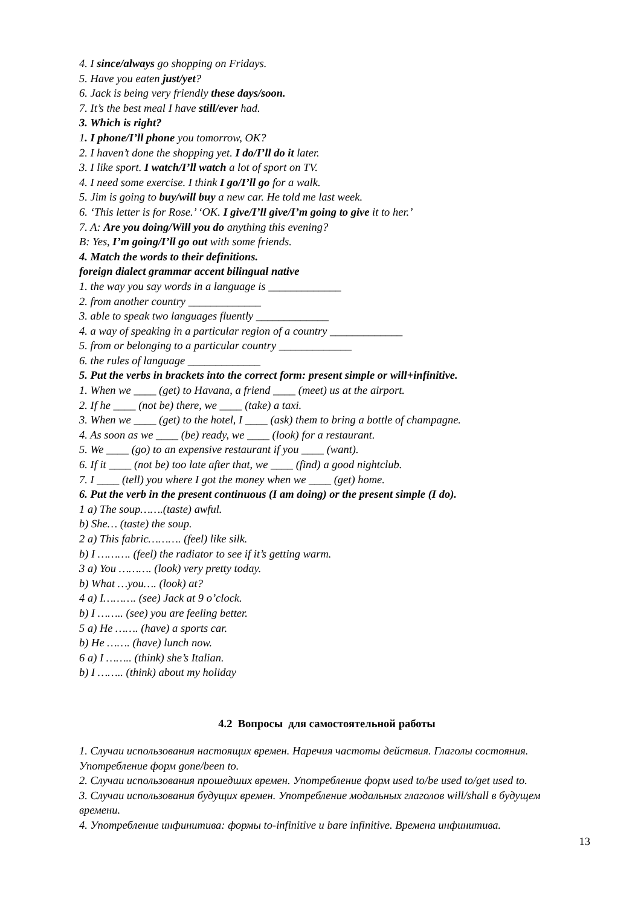4. I since/always go shopping on Fridays.
5. Have you eaten just/yet?
6. Jack is being very friendly these days/soon.
7. It’s the best meal I have still/ever had.
3. Which is right?
1. I phone/I’ll phone you tomorrow, OK?
2. I haven’t done the shopping yet. I do/I’ll do it later.
3. I like sport. I watch/I’ll watch a lot of sport on TV.
4. I need some exercise. I think I go/I’ll go for a walk.
5. Jim is going to buy/will buy a new car. He told me last week.
6. ‘This letter is for Rose.’ ‘OK. I give/I’ll give/I’m going to give it to her.’
7. A: Are you doing/Will you do anything this evening?
B: Yes, I’m going/I’ll go out with some friends.
4. Match the words to their definitions.
foreign dialect grammar accent bilingual native
1. the way you say words in a language is _____________
2. from another country _____________
3. able to speak two languages fluently _____________
4. a way of speaking in a particular region of a country _____________
5. from or belonging to a particular country _____________
6. the rules of language _____________
5. Put the verbs in brackets into the correct form: present simple or will+infinitive.
1. When we ____ (get) to Havana, a friend ____ (meet) us at the airport.
2. If he ____ (not be) there, we ____ (take) a taxi.
3. When we ____ (get) to the hotel, I ____ (ask) them to bring a bottle of champagne.
4. As soon as we ____ (be) ready, we ____ (look) for a restaurant.
5. We ____ (go) to an expensive restaurant if you ____ (want).
6. If it ____ (not be) too late after that, we ____ (find) a good nightclub.
7. I ____ (tell) you where I got the money when we ____ (get) home.
6. Put the verb in the present continuous (I am doing) or the present simple (I do).
1 a) The soup…….(taste) awful.
b) She… (taste) the soup.
2 a) This fabric………. (feel) like silk.
b) I ………. (feel) the radiator to see if it’s getting warm.
3 a) You ………. (look) very pretty today.
b) What …you…. (look) at?
4 a) I………. (see) Jack at 9 o’clock.
b) I …….. (see) you are feeling better.
5 a) He ……. (have) a sports car.
b) He ……. (have) lunch now.
6 a) I …….. (think) she’s Italian.
b) I …….. (think) about my holiday
4.2 Вопросы для самостоятельной работы
1. Случаи использования настоящих времен. Наречия частоты действия. Глаголы состояния. Употребление форм gone/been to.
2. Случаи использования прошедших времен. Употребление форм used to/be used to/get used to.
3. Случаи использования будущих времен. Употребление модальных глаголов will/shall в будущем времени.
4. Употребление инфинитива: формы to-infinitive и bare infinitive. Времена инфинитива.
13